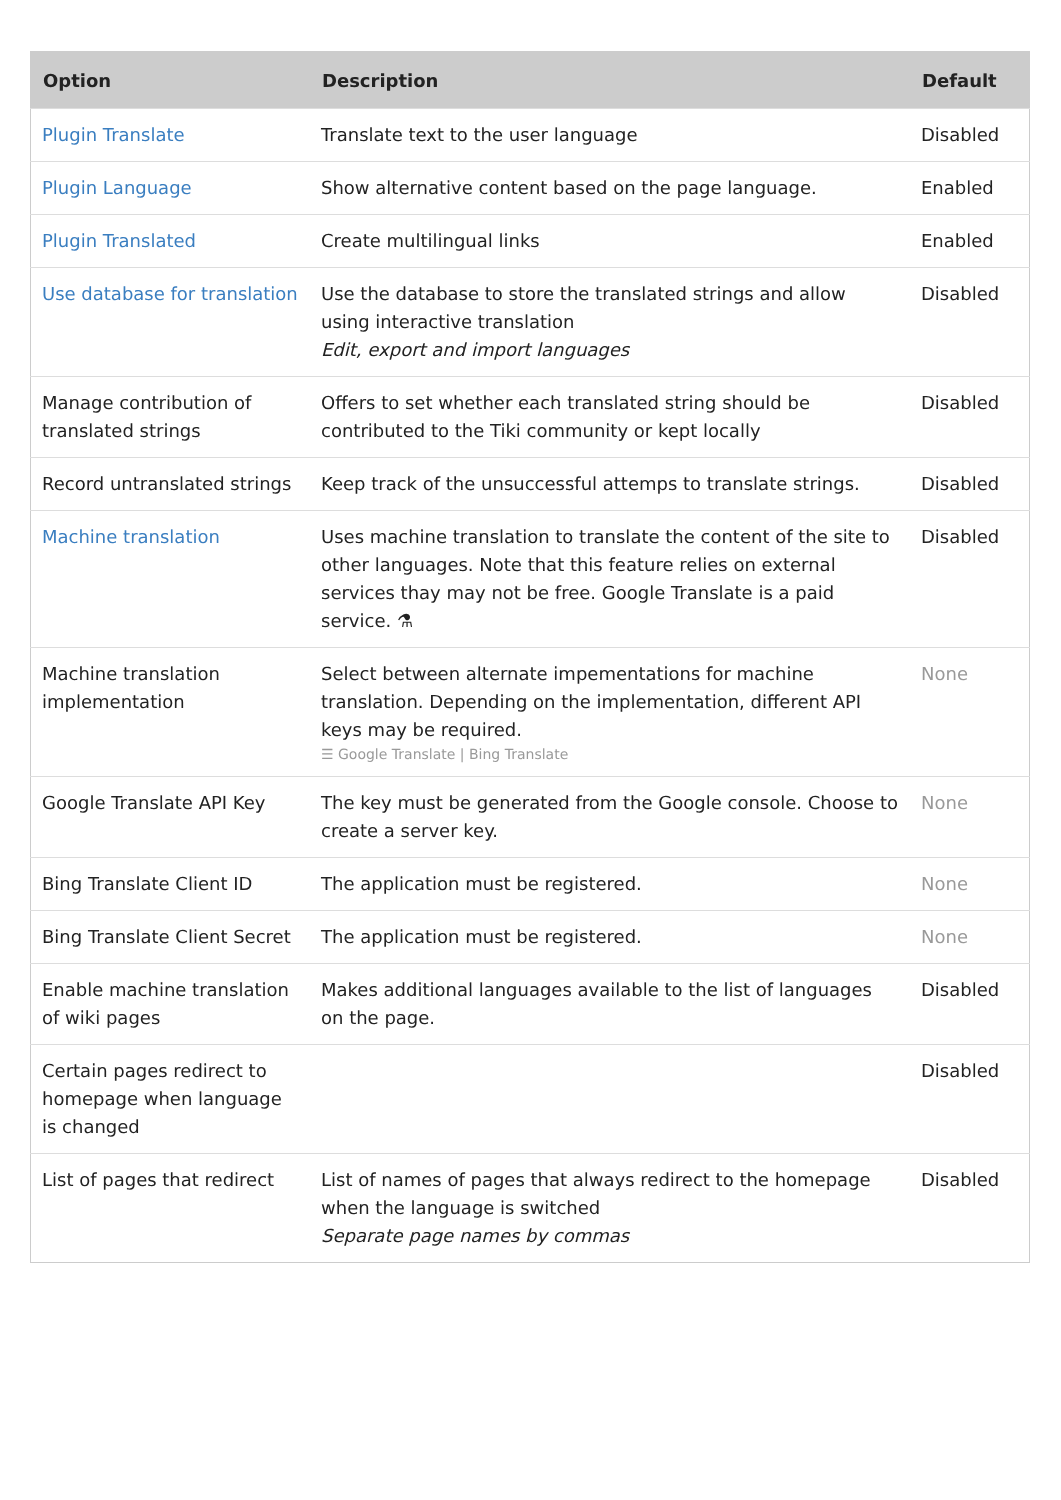| Option | Description | Default |
| --- | --- | --- |
| Plugin Translate | Translate text to the user language | Disabled |
| Plugin Language | Show alternative content based on the page language. | Enabled |
| Plugin Translated | Create multilingual links | Enabled |
| Use database for translation | Use the database to store the translated strings and allow using interactive translation Edit, export and import languages | Disabled |
| Manage contribution of translated strings | Offers to set whether each translated string should be contributed to the Tiki community or kept locally | Disabled |
| Record untranslated strings | Keep track of the unsuccessful attemps to translate strings. | Disabled |
| Machine translation | Uses machine translation to translate the content of the site to other languages. Note that this feature relies on external services thay may not be free. Google Translate is a paid service. ⚗ | Disabled |
| Machine translation implementation | Select between alternate impementations for machine translation. Depending on the implementation, different API keys may be required. ☰ Google Translate / Bing Translate | None |
| Google Translate API Key | The key must be generated from the Google console. Choose to create a server key. | None |
| Bing Translate Client ID | The application must be registered. | None |
| Bing Translate Client Secret | The application must be registered. | None |
| Enable machine translation of wiki pages | Makes additional languages available to the list of languages on the page. | Disabled |
| Certain pages redirect to homepage when language is changed | | Disabled |
| List of pages that redirect | List of names of pages that always redirect to the homepage when the language is switched Separate page names by commas | Disabled |